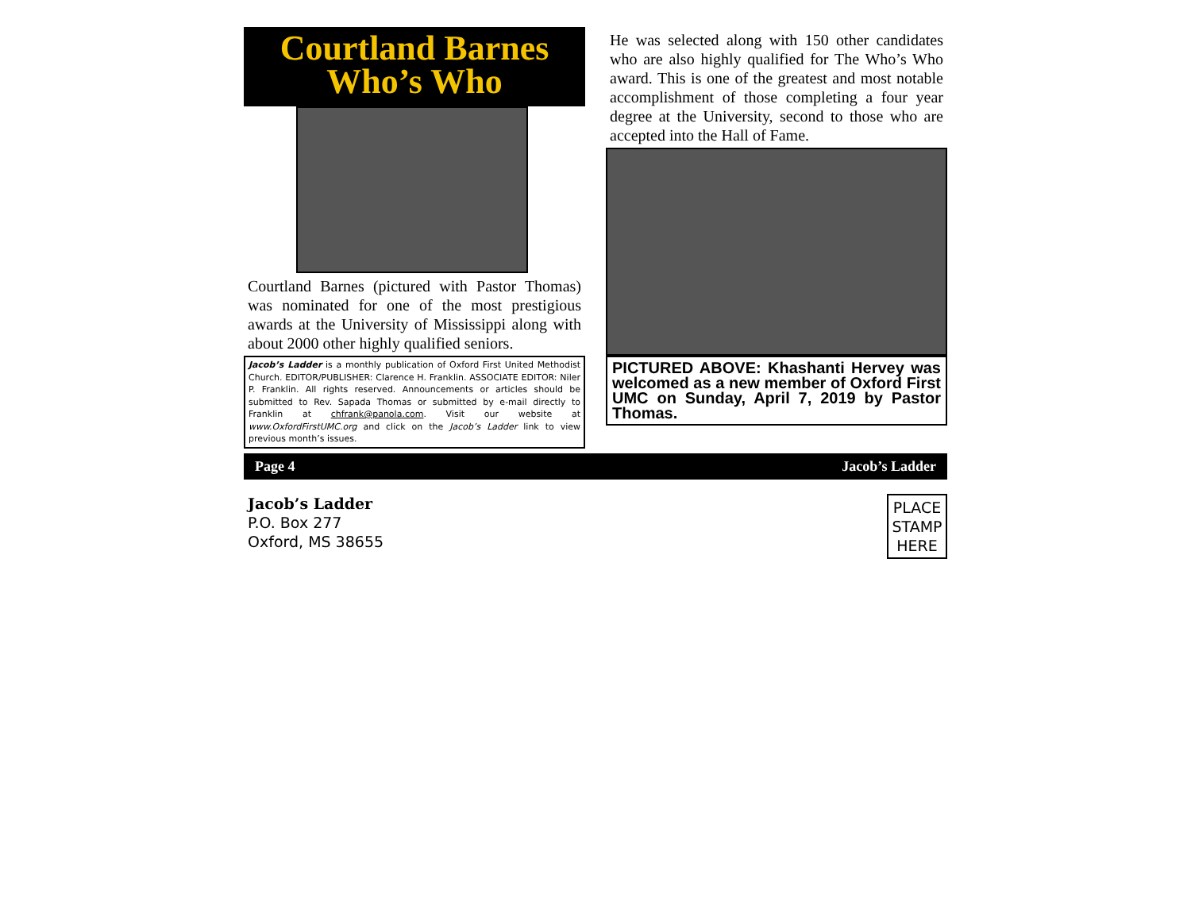Courtland Barnes
Who’s Who
Courtland Barnes (pictured with Pastor Thomas) was nominated for one of the most prestigious awards at the University of Mississippi along with about 2000 other highly qualified seniors.
Jacob’s Ladder is a monthly publication of Oxford First United Methodist Church. EDITOR/PUBLISHER: Clarence H. Franklin. ASSOCIATE EDITOR: Niler P. Franklin. All rights reserved. Announcements or articles should be submitted to Rev. Sapada Thomas or submitted by e-mail directly to Franklin at chfrank@panola.com. Visit our website at www.OxfordFirstUMC.org and click on the Jacob’s Ladder link to view previous month’s issues.
He was selected along with 150 other candidates who are also highly qualified for The Who’s Who award. This is one of the greatest and most notable accomplishment of those completing a four year degree at the University, second to those who are accepted into the Hall of Fame.
PICTURED ABOVE: Khashanti Hervey was welcomed as a new member of Oxford First UMC on Sunday, April 7, 2019 by Pastor Thomas.
Page 4 Jacob’s Ladder
Jacob’s Ladder
P.O. Box 277
Oxford, MS 38655
PLACE
STAMP
HERE